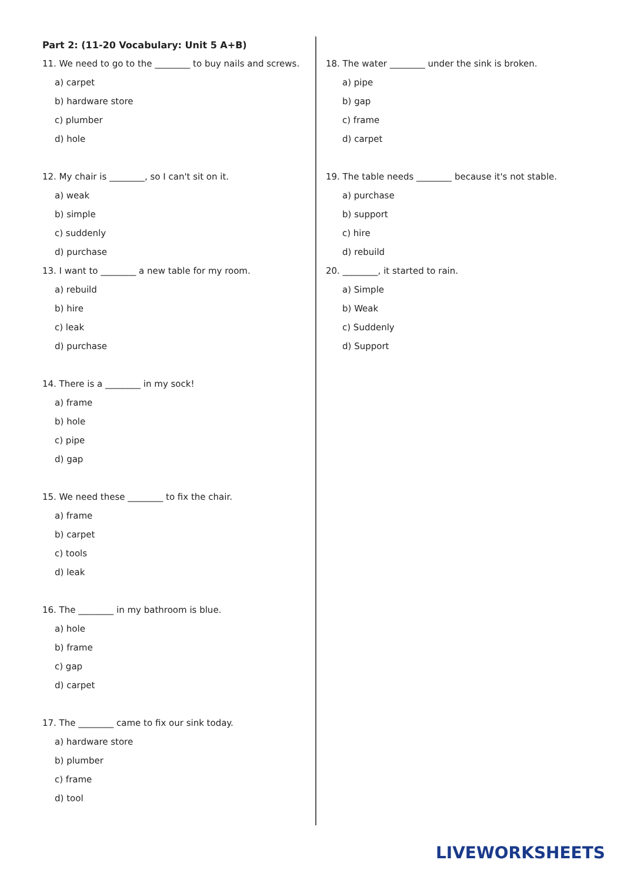Part 2: (11-20 Vocabulary: Unit 5 A+B)
11. We need to go to the ________ to buy nails and screws.
a) carpet
b) hardware store
c) plumber
d) hole
12. My chair is ________, so I can't sit on it.
a) weak
b) simple
c) suddenly
d) purchase
13. I want to ________ a new table for my room.
a) rebuild
b) hire
c) leak
d) purchase
14. There is a ________ in my sock!
a) frame
b) hole
c) pipe
d) gap
15. We need these ________ to fix the chair.
a) frame
b) carpet
c) tools
d) leak
16. The ________ in my bathroom is blue.
a) hole
b) frame
c) gap
d) carpet
17. The ________ came to fix our sink today.
a) hardware store
b) plumber
c) frame
d) tool
18. The water ________ under the sink is broken.
a) pipe
b) gap
c) frame
d) carpet
19. The table needs ________ because it's not stable.
a) purchase
b) support
c) hire
d) rebuild
20. ________, it started to rain.
a) Simple
b) Weak
c) Suddenly
d) Support
LIVEWORKSHEETS